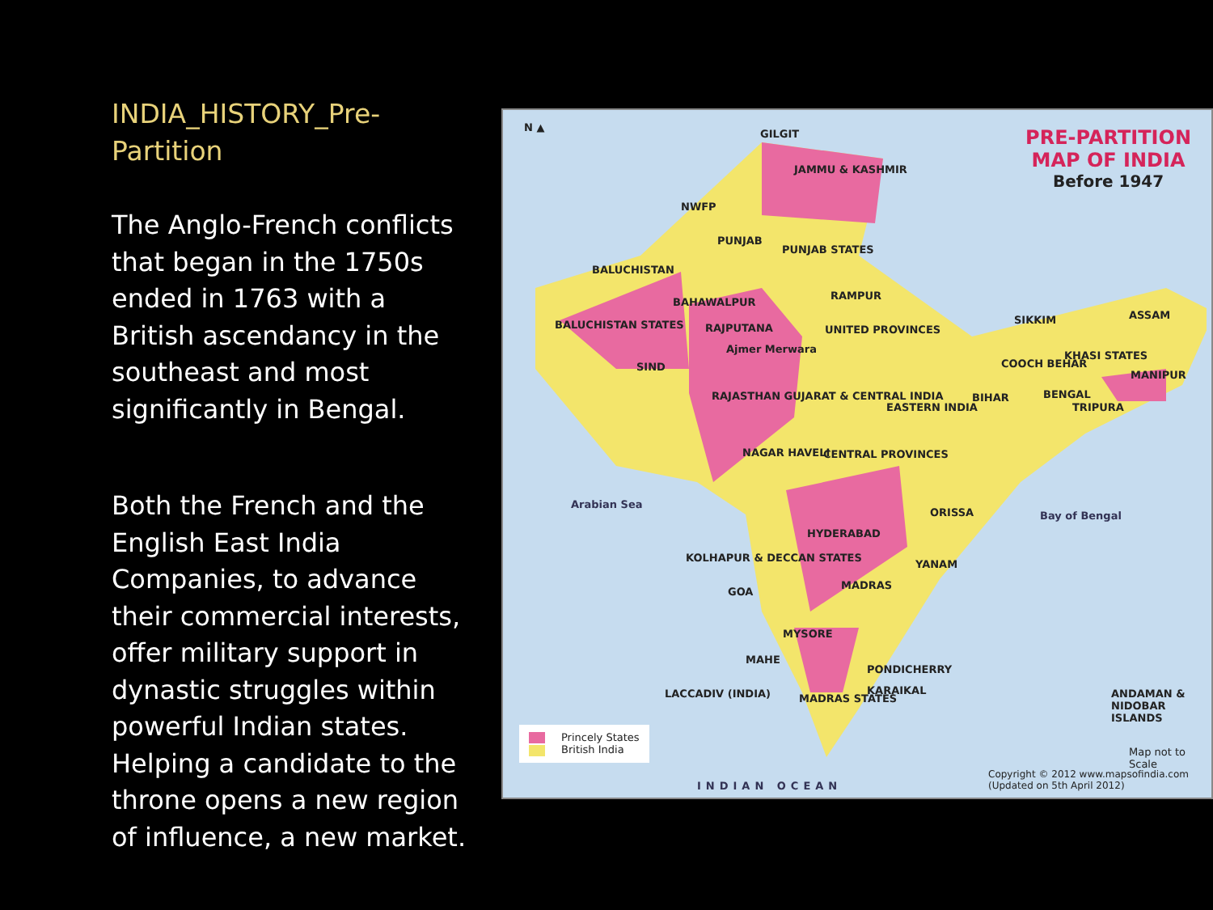INDIA_HISTORY_Pre-Partition
The Anglo-French conflicts that began in the 1750s ended in 1763 with a British ascendancy in the southeast and most significantly in Bengal.
Both the French and the English East India Companies, to advance their commercial interests, offer military support in dynastic struggles within powerful Indian states. Helping a candidate to the throne opens a new region of influence, a new market.
N ▲
PRE-PARTITION
MAP OF INDIA
Before 1947
GILGIT
JAMMU & KASHMIR
NWFP
PUNJAB
BALUCHISTAN
PUNJAB STATES
BAHAWALPUR
RAMPUR
BALUCHISTAN STATES RAJPUTANA UNITED PROVINCES
SIKKIM ASSAM
SIND
Ajmer Merwara
COOCH BEHAR
KHASI STATES
MANIPUR
RAJASTHAN GUJARAT & CENTRAL INDIA
BIHAR BENGAL
TRIPURA
EASTERN INDIA
NAGAR HAVELI CENTRAL PROVINCES
Arabian Sea
ORISSA Bay of Bengal
HYDERABAD
KOLHAPUR & DECCAN STATES
YANAM
GOA
MADRAS
MYSORE
MAHE
PONDICHERRY
LACCADIV (INDIA) MADRAS STATES
KARAIKAL ANDAMAN & NIDOBAR ISLANDS
Princely States
British India
Map not to Scale
INDIAN OCEAN
Copyright © 2012 www.mapsofindia.com (Updated on 5th April 2012)